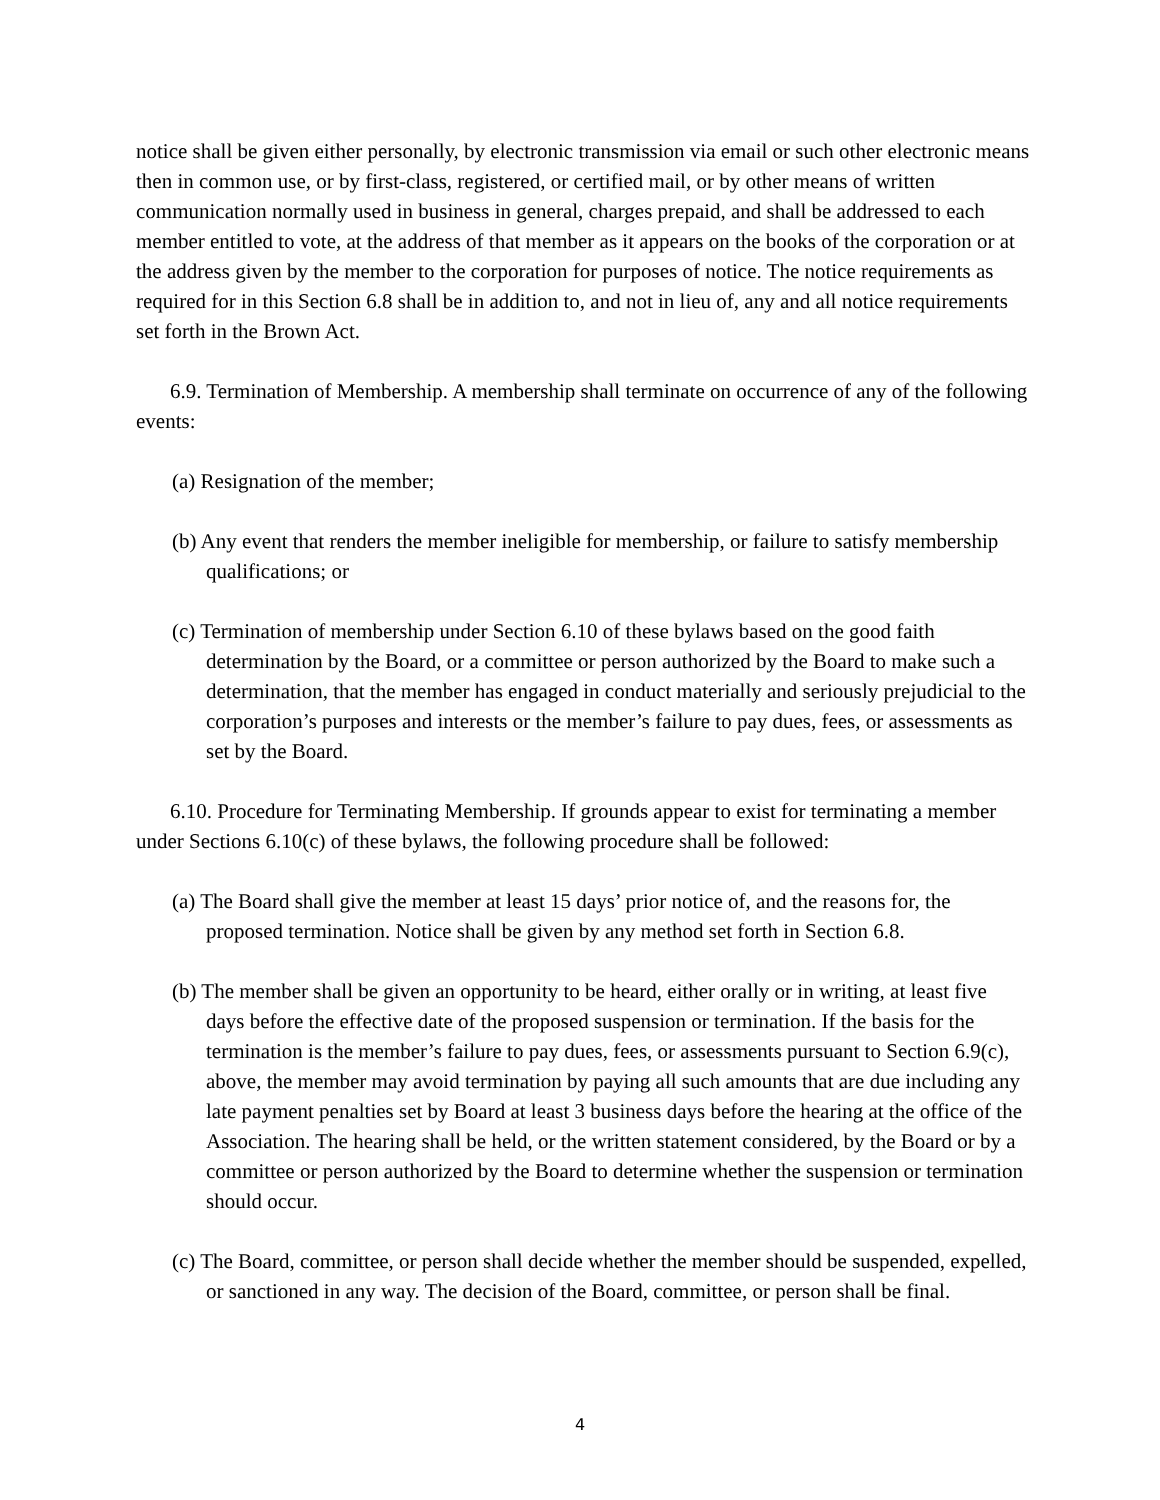notice shall be given either personally, by electronic transmission via email or such other electronic means then in common use, or by first-class, registered, or certified mail, or by other means of written communication normally used in business in general, charges prepaid, and shall be addressed to each member entitled to vote, at the address of that member as it appears on the books of the corporation or at the address given by the member to the corporation for purposes of notice. The notice requirements as required for in this Section 6.8 shall be in addition to, and not in lieu of, any and all notice requirements set forth in the Brown Act.
6.9. Termination of Membership. A membership shall terminate on occurrence of any of the following events:
(a) Resignation of the member;
(b) Any event that renders the member ineligible for membership, or failure to satisfy membership qualifications; or
(c) Termination of membership under Section 6.10 of these bylaws based on the good faith determination by the Board, or a committee or person authorized by the Board to make such a determination, that the member has engaged in conduct materially and seriously prejudicial to the corporation’s purposes and interests or the member’s failure to pay dues, fees, or assessments as set by the Board.
6.10. Procedure for Terminating Membership. If grounds appear to exist for terminating a member under Sections 6.10(c) of these bylaws, the following procedure shall be followed:
(a) The Board shall give the member at least 15 days’ prior notice of, and the reasons for, the proposed termination. Notice shall be given by any method set forth in Section 6.8.
(b) The member shall be given an opportunity to be heard, either orally or in writing, at least five days before the effective date of the proposed suspension or termination. If the basis for the termination is the member’s failure to pay dues, fees, or assessments pursuant to Section 6.9(c), above, the member may avoid termination by paying all such amounts that are due including any late payment penalties set by Board at least 3 business days before the hearing at the office of the Association. The hearing shall be held, or the written statement considered, by the Board or by a committee or person authorized by the Board to determine whether the suspension or termination should occur.
(c) The Board, committee, or person shall decide whether the member should be suspended, expelled, or sanctioned in any way. The decision of the Board, committee, or person shall be final.
4